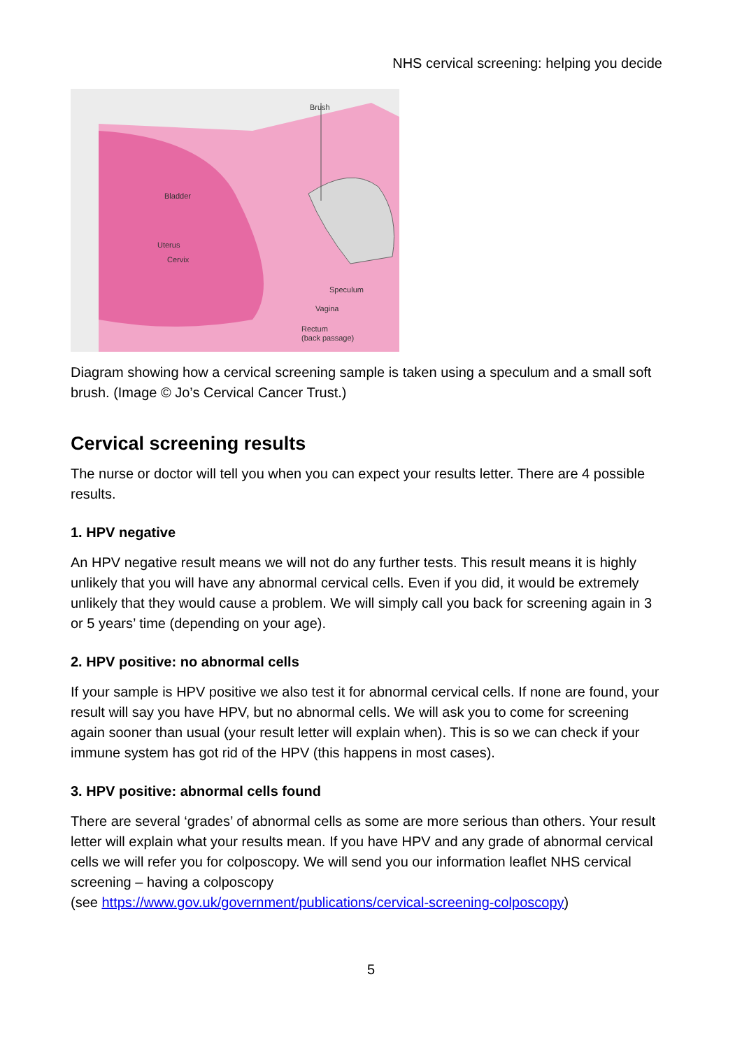NHS cervical screening: helping you decide
Brush
Bladder
Uterus
Cervix
Speculum
Vagina
Rectum
(back passage)
Diagram showing how a cervical screening sample is taken using a speculum and a small soft brush. (Image © Jo’s Cervical Cancer Trust.)
Cervical screening results
The nurse or doctor will tell you when you can expect your results letter. There are 4 possible results.
1. HPV negative
An HPV negative result means we will not do any further tests. This result means it is highly unlikely that you will have any abnormal cervical cells. Even if you did, it would be extremely unlikely that they would cause a problem. We will simply call you back for screening again in 3 or 5 years’ time (depending on your age).
2. HPV positive: no abnormal cells
If your sample is HPV positive we also test it for abnormal cervical cells. If none are found, your result will say you have HPV, but no abnormal cells. We will ask you to come for screening again sooner than usual (your result letter will explain when). This is so we can check if your immune system has got rid of the HPV (this happens in most cases).
3. HPV positive: abnormal cells found
There are several ‘grades’ of abnormal cells as some are more serious than others. Your result letter will explain what your results mean. If you have HPV and any grade of abnormal cervical cells we will refer you for colposcopy. We will send you our information leaflet NHS cervical screening – having a colposcopy
(see https://www.gov.uk/government/publications/cervical-screening-colposcopy)
5